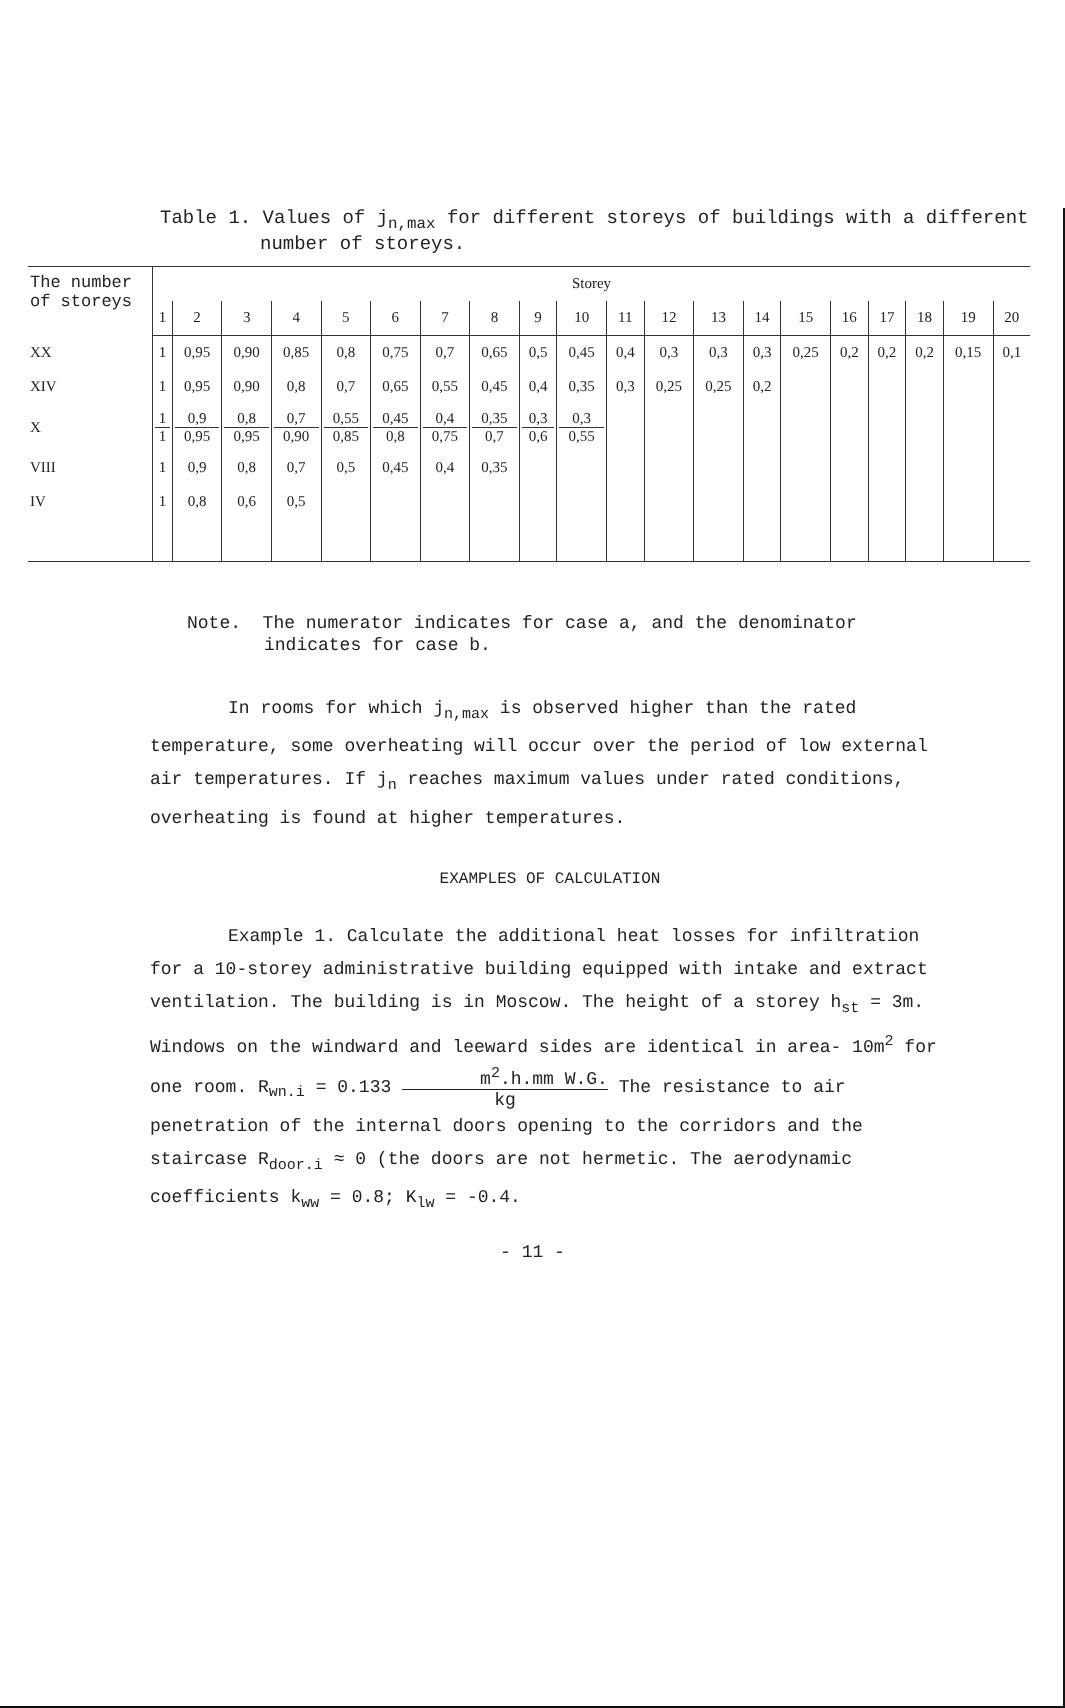Table 1. Values of j<sub>n,max</sub> for different storeys of buildings with a different
number of storeys.
| The number of storeys | Storey | | | | | | | | | | | | | | | | | | | |
| --- | --- | --- | --- | --- | --- | --- | --- | --- | --- | --- | --- | --- | --- | --- | --- | --- | --- | --- | --- | --- |
| | 1 | 2 | 3 | 4 | 5 | 6 | 7 | 8 | 9 | 10 | 11 | 12 | 13 | 14 | 15 | 16 | 17 | 18 | 19 | 20 |
| XX | 1 | 0,95 | 0,90 | 0,85 | 0,8 | 0,75 | 0,7 | 0,65 | 0,5 | 0,45 | 0,4 | 0,3 | 0,3 | 0,3 | 0,25 | 0,2 | 0,2 | 0,2 | 0,15 | 0,1 |
| XIV | 1 | 0,95 | 0,90 | 0,8 | 0,7 | 0,65 | 0,55 | 0,45 | 0,4 | 0,35 | 0,3 | 0,25 | 0,25 | 0,2 | | | | | | |
| X | 1 1 | 0,9 0,95 | 0,8 0,95 | 0,7 0,90 | 0,55 0,85 | 0,45 0,8 | 0,4 0,75 | 0,35 0,7 | 0,3 0,6 | 0,3 0,55 | | | | | | | | | | |
| VIII | 1 | 0,9 | 0,8 | 0,7 | 0,5 | 0,45 | 0,4 | 0,35 | | | | | | | | | | | | |
| IV | 1 | 0,8 | 0,6 | 0,5 | | | | | | | | | | | | | | | | |
Note. The numerator indicates for case a, and the denominator
indicates for case b.
In rooms for which j<sub>n,max</sub> is observed higher than the rated temperature, some overheating will occur over the period of low external air temperatures. If j<sub>n</sub> reaches maximum values under rated conditions, overheating is found at higher temperatures.
EXAMPLES OF CALCULATION
Example 1. Calculate the additional heat losses for infiltration for a 10-storey administrative building equipped with intake and extract ventilation. The building is in Moscow. The height of a storey h<sub>st</sub> = 3m. Windows on the windward and leeward sides are identical in area- 10m<sup>2</sup> for one room. R<sub>wn.i</sub> = 0.133 m<sup>2</sup>.h.mm W.G. kg The resistance to air penetration of the internal doors opening to the corridors and the staircase R<sub>door.i</sub> ≈ 0 (the doors are not hermetic. The aerodynamic coefficients k<sub>ww</sub> = 0.8; K<sub>lw</sub> = -0.4.
- 11 -